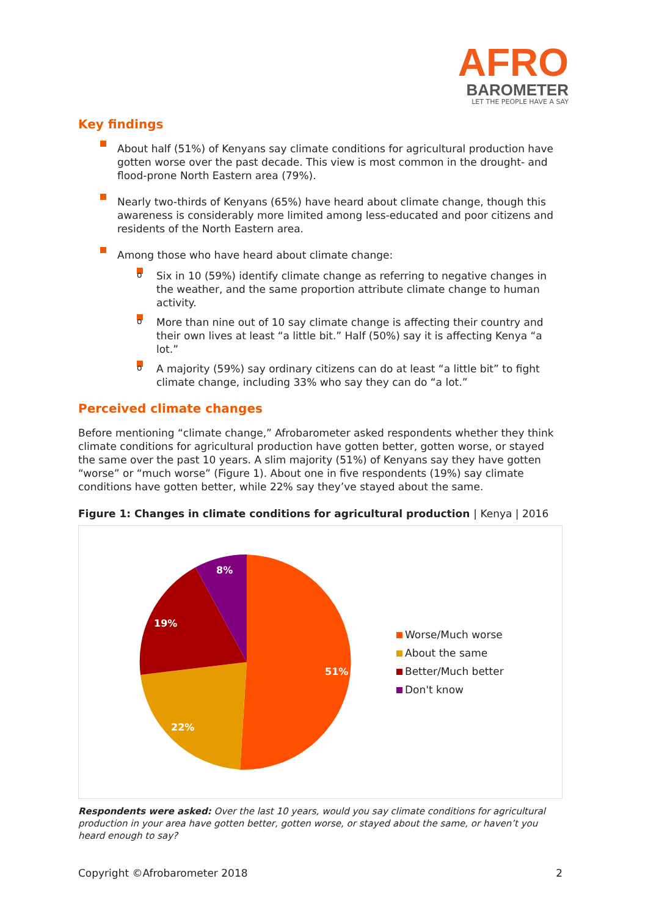AFRO
BAROMETER
LET THE PEOPLE HAVE A SAY
Key findings
About half (51%) of Kenyans say climate conditions for agricultural production have gotten worse over the past decade. This view is most common in the drought- and flood-prone North Eastern area (79%).
Nearly two-thirds of Kenyans (65%) have heard about climate change, though this awareness is considerably more limited among less-educated and poor citizens and residents of the North Eastern area.
Among those who have heard about climate change:
o Six in 10 (59%) identify climate change as referring to negative changes in the weather, and the same proportion attribute climate change to human activity.
o More than nine out of 10 say climate change is affecting their country and their own lives at least “a little bit.” Half (50%) say it is affecting Kenya “a lot.”
o A majority (59%) say ordinary citizens can do at least “a little bit” to fight climate change, including 33% who say they can do “a lot.”
Perceived climate changes
Before mentioning “climate change,” Afrobarometer asked respondents whether they think climate conditions for agricultural production have gotten better, gotten worse, or stayed the same over the past 10 years. A slim majority (51%) of Kenyans say they have gotten “worse” or “much worse” (Figure 1). About one in five respondents (19%) say climate conditions have gotten better, while 22% say they’ve stayed about the same.
Figure 1: Changes in climate conditions for agricultural production | Kenya | 2016
51%
22%
19%
8%
Worse/Much worse
About the same
Better/Much better
Don't know
Respondents were asked: Over the last 10 years, would you say climate conditions for agricultural production in your area have gotten better, gotten worse, or stayed about the same, or haven’t you heard enough to say?
Copyright ©Afrobarometer 2018 2